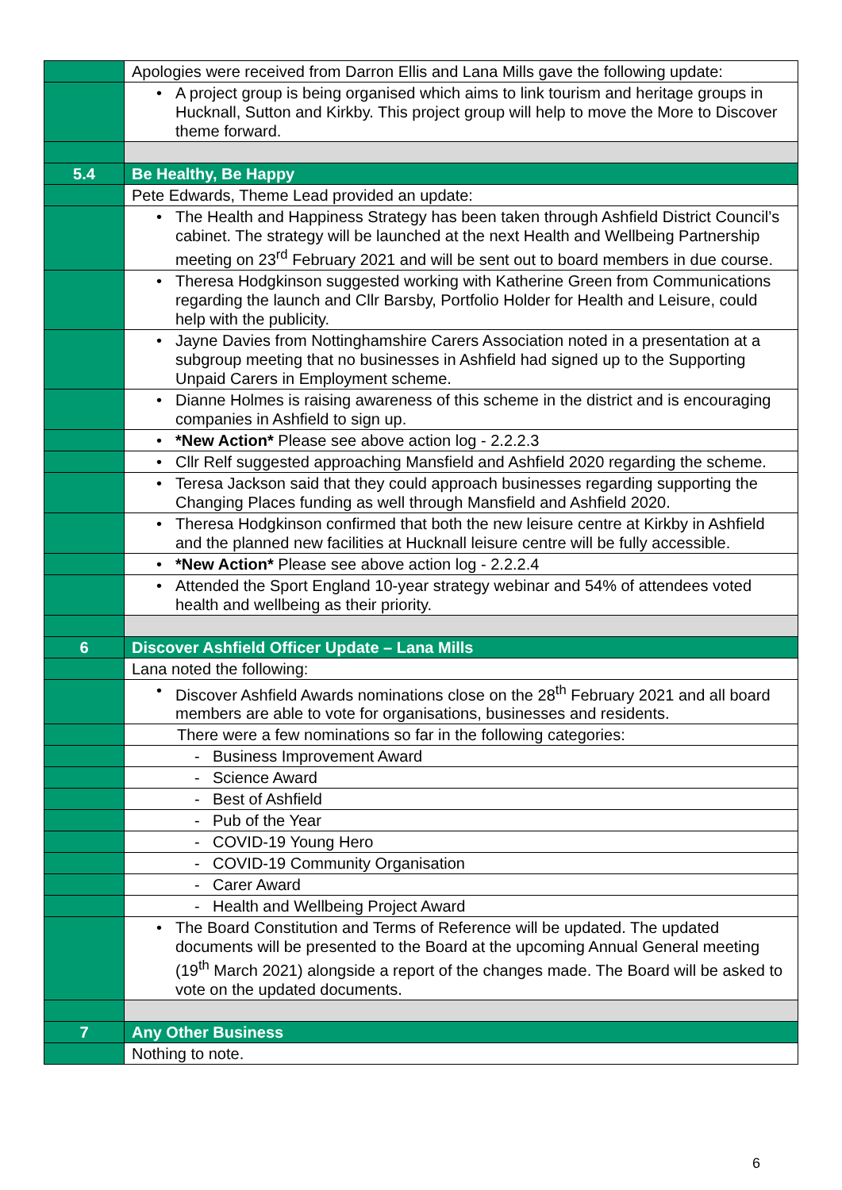| | Apologies were received from Darron Ellis and Lana Mills gave the following update: |
| | • A project group is being organised which aims to link tourism and heritage groups in Hucknall, Sutton and Kirkby. This project group will help to move the More to Discover theme forward. |
| 5.4 | Be Healthy, Be Happy |
| | Pete Edwards, Theme Lead provided an update: |
| | • The Health and Happiness Strategy has been taken through Ashfield District Council’s cabinet. The strategy will be launched at the next Health and Wellbeing Partnership meeting on 23<sup>rd</sup> February 2021 and will be sent out to board members in due course. |
| | • Theresa Hodgkinson suggested working with Katherine Green from Communications regarding the launch and Cllr Barsby, Portfolio Holder for Health and Leisure, could help with the publicity. |
| | • Jayne Davies from Nottinghamshire Carers Association noted in a presentation at a subgroup meeting that no businesses in Ashfield had signed up to the Supporting Unpaid Carers in Employment scheme. |
| | • Dianne Holmes is raising awareness of this scheme in the district and is encouraging companies in Ashfield to sign up. |
| | • *New Action* Please see above action log - 2.2.2.3 |
| | • Cllr Relf suggested approaching Mansfield and Ashfield 2020 regarding the scheme. |
| | • Teresa Jackson said that they could approach businesses regarding supporting the Changing Places funding as well through Mansfield and Ashfield 2020. |
| | • Theresa Hodgkinson confirmed that both the new leisure centre at Kirkby in Ashfield and the planned new facilities at Hucknall leisure centre will be fully accessible. |
| | • *New Action* Please see above action log - 2.2.2.4 |
| | • Attended the Sport England 10-year strategy webinar and 54% of attendees voted health and wellbeing as their priority. |
| 6 | Discover Ashfield Officer Update – Lana Mills |
| | Lana noted the following: |
| | • Discover Ashfield Awards nominations close on the 28<sup>th</sup> February 2021 and all board members are able to vote for organisations, businesses and residents. |
| | There were a few nominations so far in the following categories: |
| | - Business Improvement Award |
| | - Science Award |
| | - Best of Ashfield |
| | - Pub of the Year |
| | - COVID-19 Young Hero |
| | - COVID-19 Community Organisation |
| | - Carer Award |
| | - Health and Wellbeing Project Award |
| | • The Board Constitution and Terms of Reference will be updated. The updated documents will be presented to the Board at the upcoming Annual General meeting (19<sup>th</sup> March 2021) alongside a report of the changes made. The Board will be asked to vote on the updated documents. |
| 7 | Any Other Business |
| | Nothing to note. |
6